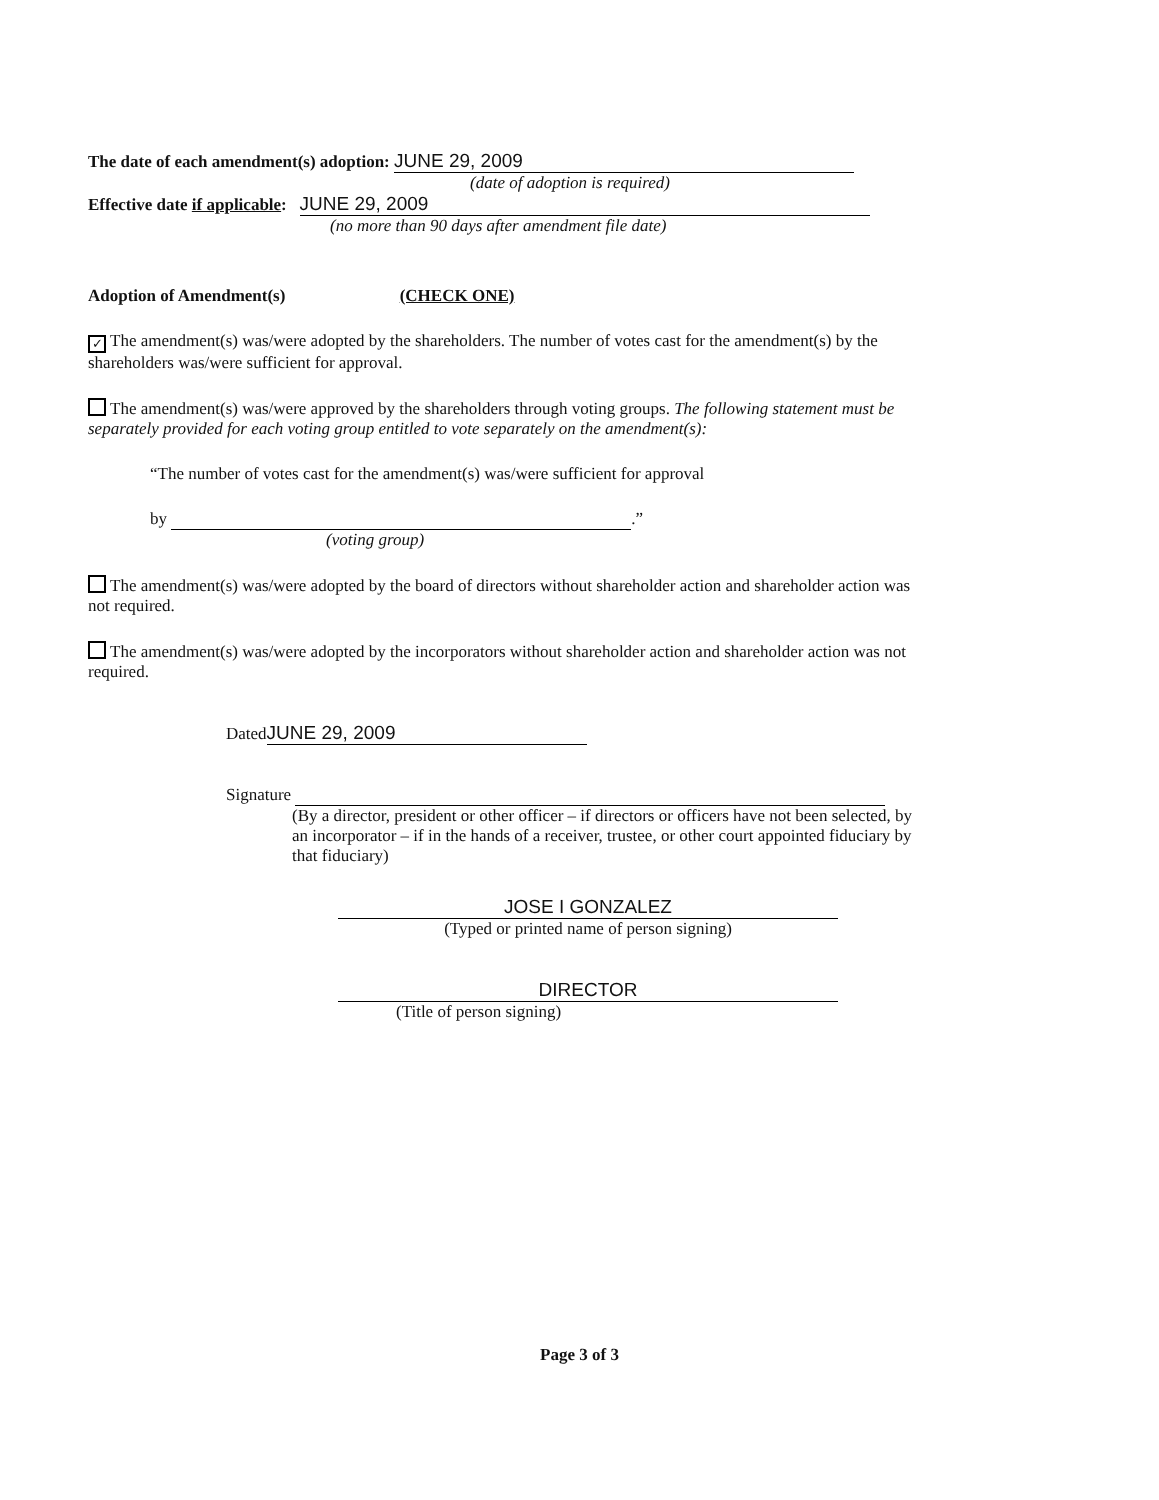The date of each amendment(s) adoption: JUNE 29, 2009
(date of adoption is required)
Effective date if applicable: JUNE 29, 2009
(no more than 90 days after amendment file date)
Adoption of Amendment(s) (CHECK ONE)
✓ The amendment(s) was/were adopted by the shareholders. The number of votes cast for the amendment(s) by the shareholders was/were sufficient for approval.
The amendment(s) was/were approved by the shareholders through voting groups. The following statement must be separately provided for each voting group entitled to vote separately on the amendment(s):
“The number of votes cast for the amendment(s) was/were sufficient for approval
by .”
(voting group)
The amendment(s) was/were adopted by the board of directors without shareholder action and shareholder action was not required.
The amendment(s) was/were adopted by the incorporators without shareholder action and shareholder action was not required.
Dated JUNE 29, 2009
Signature
(By a director, president or other officer – if directors or officers have not been selected, by an incorporator – if in the hands of a receiver, trustee, or other court appointed fiduciary by that fiduciary)
JOSE I GONZALEZ
(Typed or printed name of person signing)
DIRECTOR
(Title of person signing)
Page 3 of 3